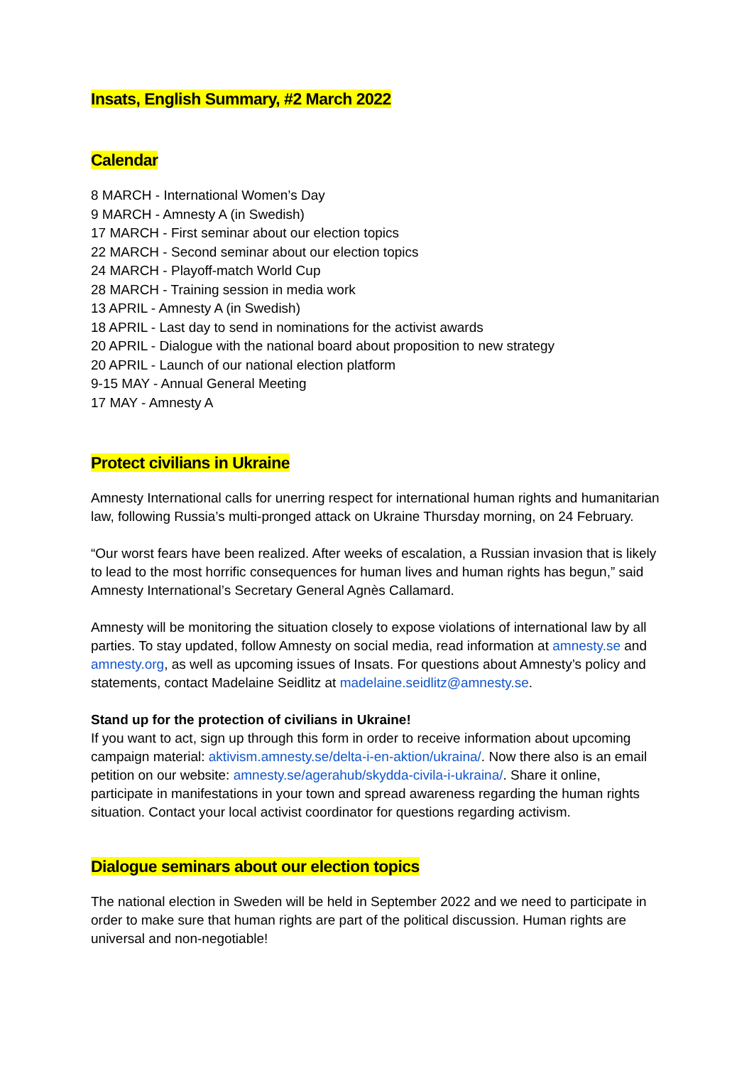Insats, English Summary, #2 March 2022
Calendar
8 MARCH - International Women’s Day
9 MARCH - Amnesty A (in Swedish)
17 MARCH - First seminar about our election topics
22 MARCH - Second seminar about our election topics
24 MARCH - Playoff-match World Cup
28 MARCH - Training session in media work
13 APRIL - Amnesty A (in Swedish)
18 APRIL - Last day to send in nominations for the activist awards
20 APRIL - Dialogue with the national board about proposition to new strategy
20 APRIL - Launch of our national election platform
9-15 MAY - Annual General Meeting
17 MAY - Amnesty A
Protect civilians in Ukraine
Amnesty International calls for unerring respect for international human rights and humanitarian law, following Russia’s multi-pronged attack on Ukraine Thursday morning, on 24 February.
“Our worst fears have been realized. After weeks of escalation, a Russian invasion that is likely to lead to the most horrific consequences for human lives and human rights has begun,” said Amnesty International’s Secretary General Agnès Callamard.
Amnesty will be monitoring the situation closely to expose violations of international law by all parties. To stay updated, follow Amnesty on social media, read information at amnesty.se and amnesty.org, as well as upcoming issues of Insats. For questions about Amnesty’s policy and statements, contact Madelaine Seidlitz at madelaine.seidlitz@amnesty.se.
Stand up for the protection of civilians in Ukraine!
If you want to act, sign up through this form in order to receive information about upcoming campaign material: aktivism.amnesty.se/delta-i-en-aktion/ukraina/. Now there also is an email petition on our website: amnesty.se/agerahub/skydda-civila-i-ukraina/. Share it online, participate in manifestations in your town and spread awareness regarding the human rights situation. Contact your local activist coordinator for questions regarding activism.
Dialogue seminars about our election topics
The national election in Sweden will be held in September 2022 and we need to participate in order to make sure that human rights are part of the political discussion. Human rights are universal and non-negotiable!